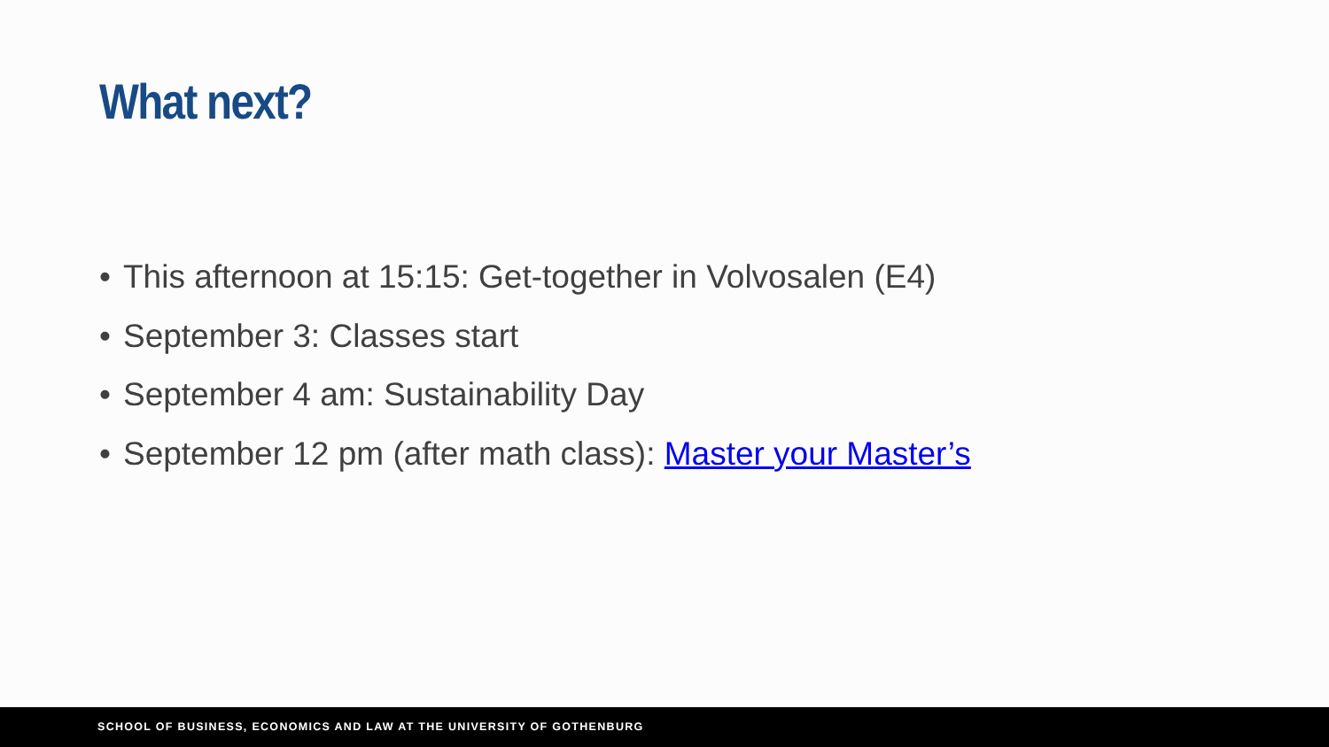What next?
• This afternoon at 15:15: Get-together in Volvosalen (E4)
• September 3: Classes start
• September 4 am: Sustainability Day
• September 12 pm (after math class): Master your Master’s
SCHOOL OF BUSINESS, ECONOMICS AND LAW AT THE UNIVERSITY OF GOTHENBURG